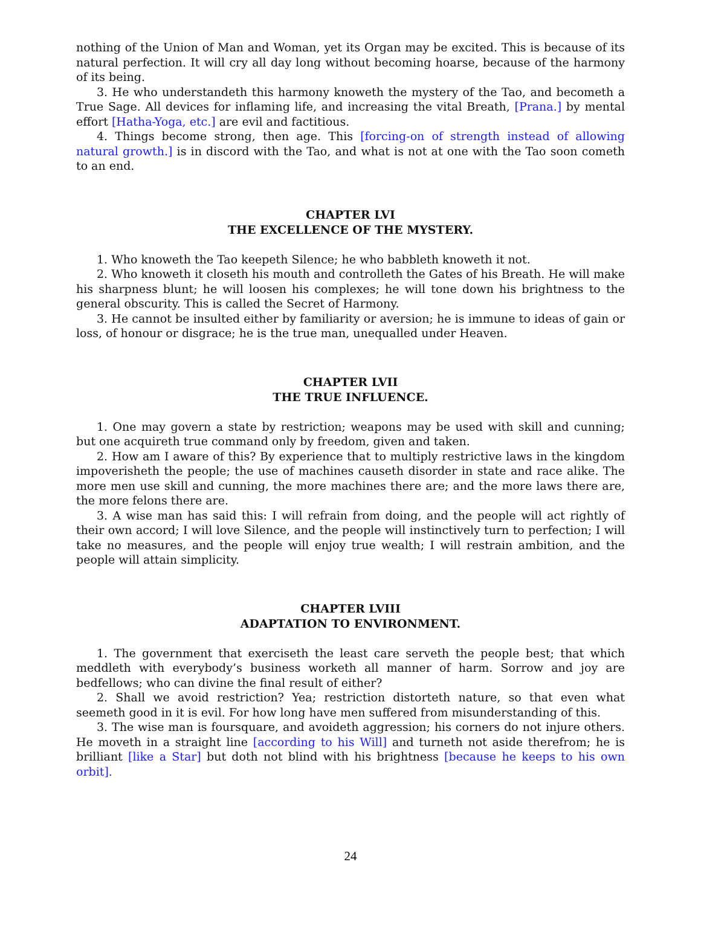nothing of the Union of Man and Woman, yet its Organ may be excited. This is because of its natural perfection. It will cry all day long without becoming hoarse, because of the harmony of its being.
3. He who understandeth this harmony knoweth the mystery of the Tao, and becometh a True Sage. All devices for inflaming life, and increasing the vital Breath, [Prana.] by mental effort [Hatha-Yoga, etc.] are evil and factitious.
4. Things become strong, then age. This [forcing-on of strength instead of allowing natural growth.] is in discord with the Tao, and what is not at one with the Tao soon cometh to an end.
CHAPTER LVI
THE EXCELLENCE OF THE MYSTERY.
1. Who knoweth the Tao keepeth Silence; he who babbleth knoweth it not.
2. Who knoweth it closeth his mouth and controlleth the Gates of his Breath. He will make his sharpness blunt; he will loosen his complexes; he will tone down his brightness to the general obscurity. This is called the Secret of Harmony.
3. He cannot be insulted either by familiarity or aversion; he is immune to ideas of gain or loss, of honour or disgrace; he is the true man, unequalled under Heaven.
CHAPTER LVII
THE TRUE INFLUENCE.
1. One may govern a state by restriction; weapons may be used with skill and cunning; but one acquireth true command only by freedom, given and taken.
2. How am I aware of this? By experience that to multiply restrictive laws in the kingdom impoverisheth the people; the use of machines causeth disorder in state and race alike. The more men use skill and cunning, the more machines there are; and the more laws there are, the more felons there are.
3. A wise man has said this: I will refrain from doing, and the people will act rightly of their own accord; I will love Silence, and the people will instinctively turn to perfection; I will take no measures, and the people will enjoy true wealth; I will restrain ambition, and the people will attain simplicity.
CHAPTER LVIII
ADAPTATION TO ENVIRONMENT.
1. The government that exerciseth the least care serveth the people best; that which meddleth with everybody’s business worketh all manner of harm. Sorrow and joy are bedfellows; who can divine the final result of either?
2. Shall we avoid restriction? Yea; restriction distorteth nature, so that even what seemeth good in it is evil. For how long have men suffered from misunderstanding of this.
3. The wise man is foursquare, and avoideth aggression; his corners do not injure others. He moveth in a straight line [according to his Will] and turneth not aside therefrom; he is brilliant [like a Star] but doth not blind with his brightness [because he keeps to his own orbit].
24